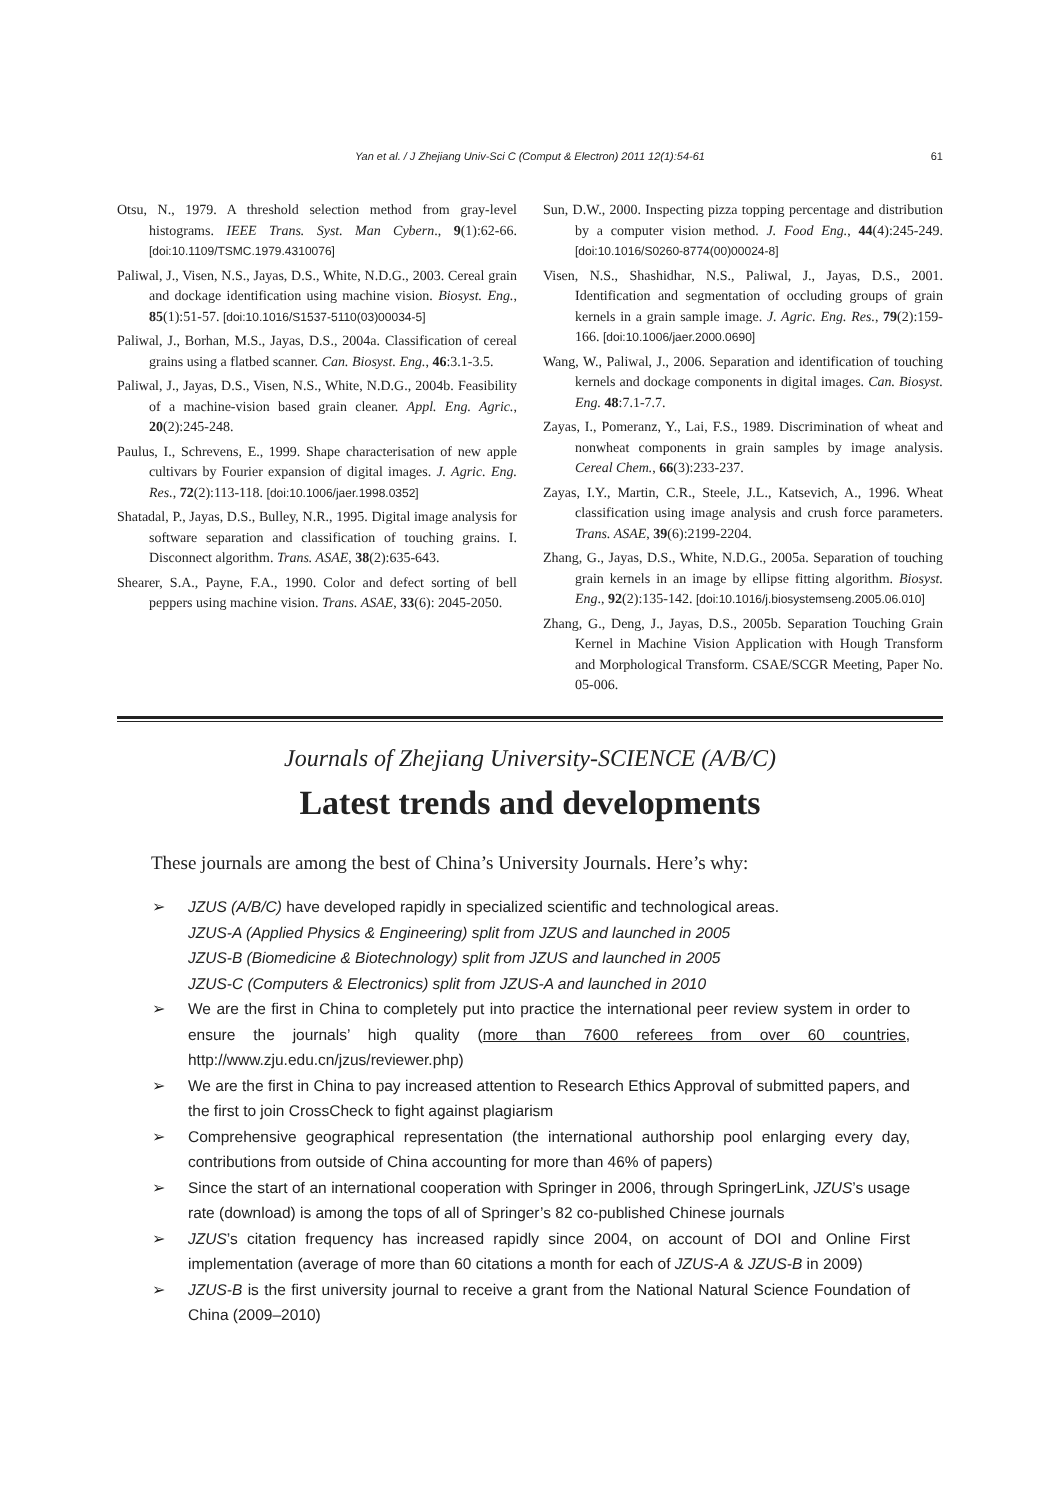Yan et al. / J Zhejiang Univ-Sci C (Comput & Electron) 2011 12(1):54-61
61
Otsu, N., 1979. A threshold selection method from gray-level histograms. IEEE Trans. Syst. Man Cybern., 9(1):62-66. [doi:10.1109/TSMC.1979.4310076]
Paliwal, J., Visen, N.S., Jayas, D.S., White, N.D.G., 2003. Cereal grain and dockage identification using machine vision. Biosyst. Eng., 85(1):51-57. [doi:10.1016/S1537-5110(03)00034-5]
Paliwal, J., Borhan, M.S., Jayas, D.S., 2004a. Classification of cereal grains using a flatbed scanner. Can. Biosyst. Eng., 46:3.1-3.5.
Paliwal, J., Jayas, D.S., Visen, N.S., White, N.D.G., 2004b. Feasibility of a machine-vision based grain cleaner. Appl. Eng. Agric., 20(2):245-248.
Paulus, I., Schrevens, E., 1999. Shape characterisation of new apple cultivars by Fourier expansion of digital images. J. Agric. Eng. Res., 72(2):113-118. [doi:10.1006/jaer.1998.0352]
Shatadal, P., Jayas, D.S., Bulley, N.R., 1995. Digital image analysis for software separation and classification of touching grains. I. Disconnect algorithm. Trans. ASAE, 38(2):635-643.
Shearer, S.A., Payne, F.A., 1990. Color and defect sorting of bell peppers using machine vision. Trans. ASAE, 33(6): 2045-2050.
Sun, D.W., 2000. Inspecting pizza topping percentage and distribution by a computer vision method. J. Food Eng., 44(4):245-249. [doi:10.1016/S0260-8774(00)00024-8]
Visen, N.S., Shashidhar, N.S., Paliwal, J., Jayas, D.S., 2001. Identification and segmentation of occluding groups of grain kernels in a grain sample image. J. Agric. Eng. Res., 79(2):159-166. [doi:10.1006/jaer.2000.0690]
Wang, W., Paliwal, J., 2006. Separation and identification of touching kernels and dockage components in digital images. Can. Biosyst. Eng. 48:7.1-7.7.
Zayas, I., Pomeranz, Y., Lai, F.S., 1989. Discrimination of wheat and nonwheat components in grain samples by image analysis. Cereal Chem., 66(3):233-237.
Zayas, I.Y., Martin, C.R., Steele, J.L., Katsevich, A., 1996. Wheat classification using image analysis and crush force parameters. Trans. ASAE, 39(6):2199-2204.
Zhang, G., Jayas, D.S., White, N.D.G., 2005a. Separation of touching grain kernels in an image by ellipse fitting algorithm. Biosyst. Eng., 92(2):135-142. [doi:10.1016/j.biosystemseng.2005.06.010]
Zhang, G., Deng, J., Jayas, D.S., 2005b. Separation Touching Grain Kernel in Machine Vision Application with Hough Transform and Morphological Transform. CSAE/SCGR Meeting, Paper No. 05-006.
Journals of Zhejiang University-SCIENCE (A/B/C)
Latest trends and developments
These journals are among the best of China’s University Journals. Here’s why:
➢ JZUS (A/B/C) have developed rapidly in specialized scientific and technological areas.
JZUS-A (Applied Physics & Engineering) split from JZUS and launched in 2005
JZUS-B (Biomedicine & Biotechnology) split from JZUS and launched in 2005
JZUS-C (Computers & Electronics) split from JZUS-A and launched in 2010
➢ We are the first in China to completely put into practice the international peer review system in order to ensure the journals’ high quality (more than 7600 referees from over 60 countries, http://www.zju.edu.cn/jzus/reviewer.php)
➢ We are the first in China to pay increased attention to Research Ethics Approval of submitted papers, and the first to join CrossCheck to fight against plagiarism
➢ Comprehensive geographical representation (the international authorship pool enlarging every day, contributions from outside of China accounting for more than 46% of papers)
➢ Since the start of an international cooperation with Springer in 2006, through SpringerLink, JZUS’s usage rate (download) is among the tops of all of Springer’s 82 co-published Chinese journals
➢ JZUS’s citation frequency has increased rapidly since 2004, on account of DOI and Online First implementation (average of more than 60 citations a month for each of JZUS-A & JZUS-B in 2009)
➢ JZUS-B is the first university journal to receive a grant from the National Natural Science Foundation of China (2009–2010)